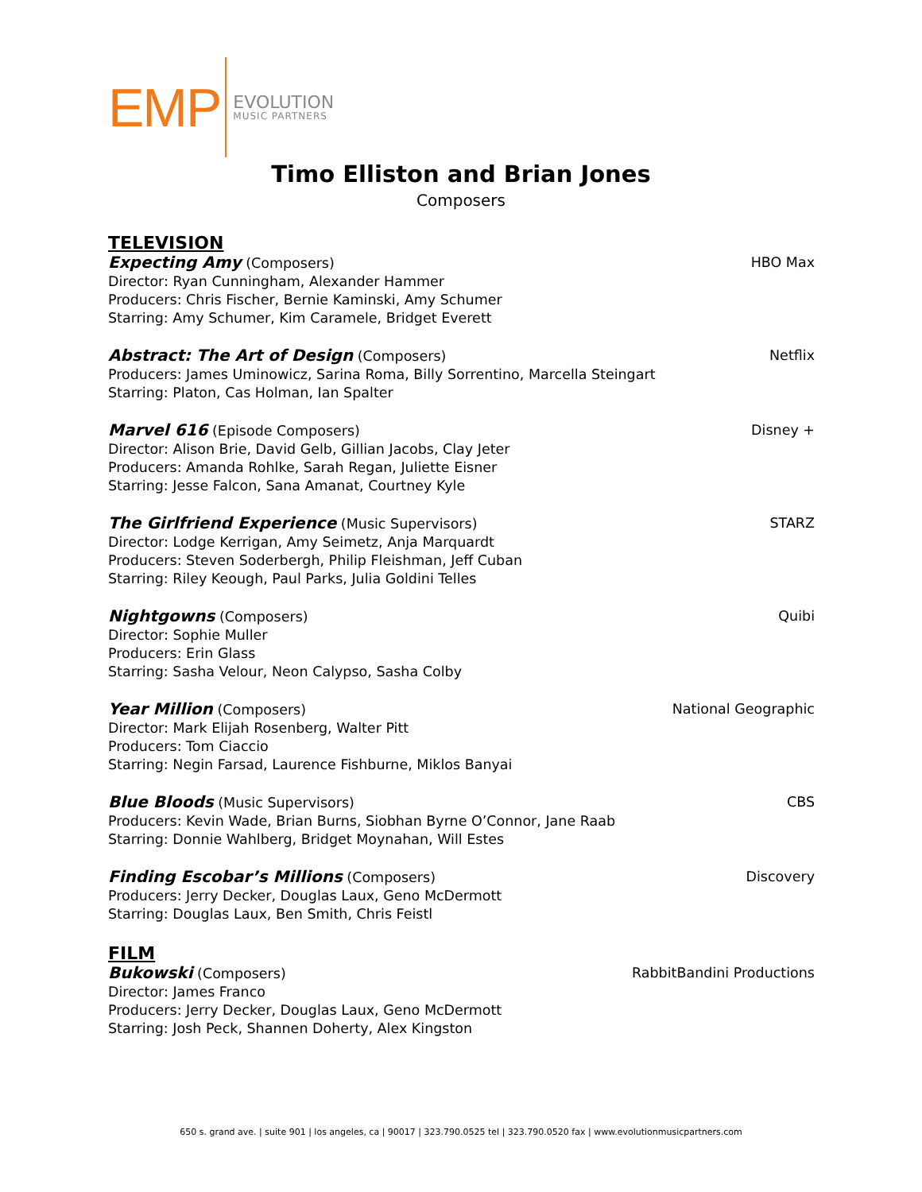EMP
EVOLUTION
MUSIC PARTNERS
Timo Elliston and Brian Jones
Composers
TELEVISION
Expecting Amy (Composers) HBO Max
Director: Ryan Cunningham, Alexander Hammer
Producers: Chris Fischer, Bernie Kaminski, Amy Schumer
Starring: Amy Schumer, Kim Caramele, Bridget Everett
Abstract: The Art of Design (Composers) Netflix
Producers: James Uminowicz, Sarina Roma, Billy Sorrentino, Marcella Steingart
Starring: Platon, Cas Holman, Ian Spalter
Marvel 616 (Episode Composers) Disney +
Director: Alison Brie, David Gelb, Gillian Jacobs, Clay Jeter
Producers: Amanda Rohlke, Sarah Regan, Juliette Eisner
Starring: Jesse Falcon, Sana Amanat, Courtney Kyle
The Girlfriend Experience (Music Supervisors) STARZ
Director: Lodge Kerrigan, Amy Seimetz, Anja Marquardt
Producers: Steven Soderbergh, Philip Fleishman, Jeff Cuban
Starring: Riley Keough, Paul Parks, Julia Goldini Telles
Nightgowns (Composers) Quibi
Director: Sophie Muller
Producers: Erin Glass
Starring: Sasha Velour, Neon Calypso, Sasha Colby
Year Million (Composers) National Geographic
Director: Mark Elijah Rosenberg, Walter Pitt
Producers: Tom Ciaccio
Starring: Negin Farsad, Laurence Fishburne, Miklos Banyai
Blue Bloods (Music Supervisors) CBS
Producers: Kevin Wade, Brian Burns, Siobhan Byrne O’Connor, Jane Raab
Starring: Donnie Wahlberg, Bridget Moynahan, Will Estes
Finding Escobar’s Millions (Composers) Discovery
Producers: Jerry Decker, Douglas Laux, Geno McDermott
Starring: Douglas Laux, Ben Smith, Chris Feistl
FILM
Bukowski (Composers) RabbitBandini Productions
Director: James Franco
Producers: Jerry Decker, Douglas Laux, Geno McDermott
Starring: Josh Peck, Shannen Doherty, Alex Kingston
650 s. grand ave. | suite 901 | los angeles, ca | 90017 | 323.790.0525 tel | 323.790.0520 fax | www.evolutionmusicpartners.com